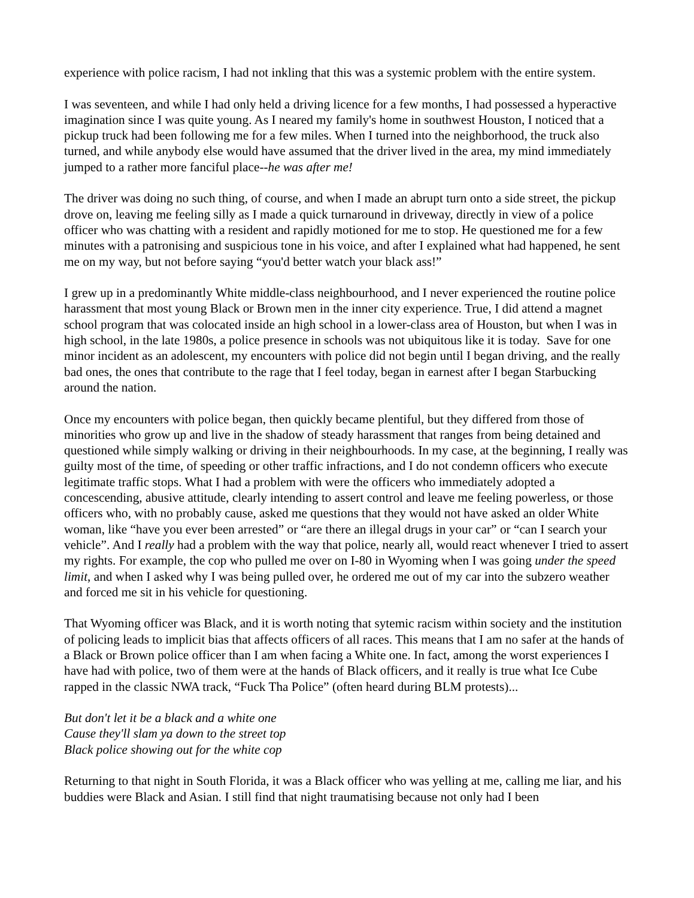experience with police racism, I had not inkling that this was a systemic problem with the entire system.
I was seventeen, and while I had only held a driving licence for a few months, I had possessed a hyperactive imagination since I was quite young. As I neared my family's home in southwest Houston, I noticed that a pickup truck had been following me for a few miles. When I turned into the neighborhood, the truck also turned, and while anybody else would have assumed that the driver lived in the area, my mind immediately jumped to a rather more fanciful place--he was after me!
The driver was doing no such thing, of course, and when I made an abrupt turn onto a side street, the pickup drove on, leaving me feeling silly as I made a quick turnaround in driveway, directly in view of a police officer who was chatting with a resident and rapidly motioned for me to stop. He questioned me for a few minutes with a patronising and suspicious tone in his voice, and after I explained what had happened, he sent me on my way, but not before saying “you'd better watch your black ass!”
I grew up in a predominantly White middle-class neighbourhood, and I never experienced the routine police harassment that most young Black or Brown men in the inner city experience. True, I did attend a magnet school program that was colocated inside an high school in a lower-class area of Houston, but when I was in high school, in the late 1980s, a police presence in schools was not ubiquitous like it is today. Save for one minor incident as an adolescent, my encounters with police did not begin until I began driving, and the really bad ones, the ones that contribute to the rage that I feel today, began in earnest after I began Starbucking around the nation.
Once my encounters with police began, then quickly became plentiful, but they differed from those of minorities who grow up and live in the shadow of steady harassment that ranges from being detained and questioned while simply walking or driving in their neighbourhoods. In my case, at the beginning, I really was guilty most of the time, of speeding or other traffic infractions, and I do not condemn officers who execute legitimate traffic stops. What I had a problem with were the officers who immediately adopted a concescending, abusive attitude, clearly intending to assert control and leave me feeling powerless, or those officers who, with no probably cause, asked me questions that they would not have asked an older White woman, like “have you ever been arrested” or “are there an illegal drugs in your car” or “can I search your vehicle”. And I really had a problem with the way that police, nearly all, would react whenever I tried to assert my rights. For example, the cop who pulled me over on I-80 in Wyoming when I was going under the speed limit, and when I asked why I was being pulled over, he ordered me out of my car into the subzero weather and forced me sit in his vehicle for questioning.
That Wyoming officer was Black, and it is worth noting that sytemic racism within society and the institution of policing leads to implicit bias that affects officers of all races. This means that I am no safer at the hands of a Black or Brown police officer than I am when facing a White one. In fact, among the worst experiences I have had with police, two of them were at the hands of Black officers, and it really is true what Ice Cube rapped in the classic NWA track, “Fuck Tha Police” (often heard during BLM protests)...
But don't let it be a black and a white one
Cause they'll slam ya down to the street top
Black police showing out for the white cop
Returning to that night in South Florida, it was a Black officer who was yelling at me, calling me liar, and his buddies were Black and Asian. I still find that night traumatising because not only had I been